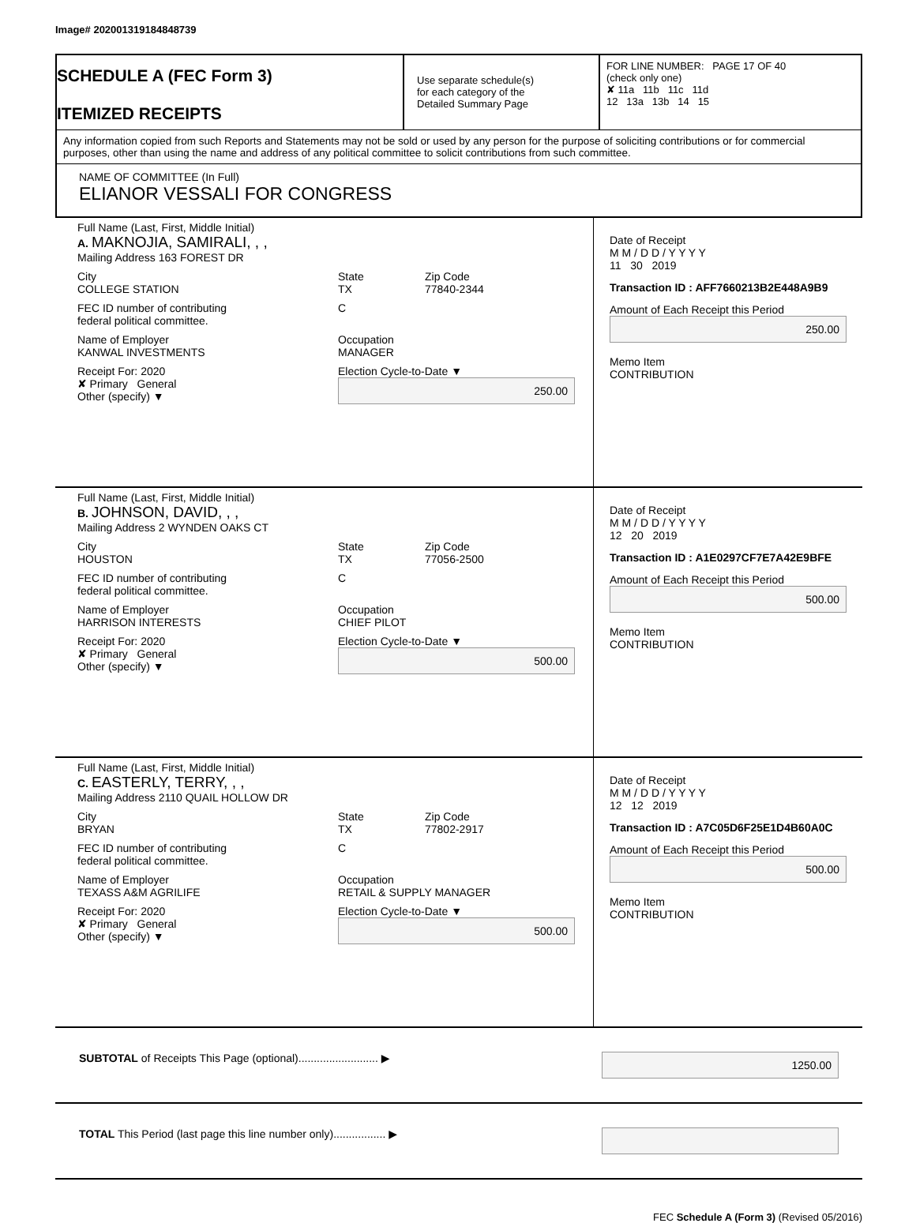Image# 202001319184848739
SCHEDULE A (FEC Form 3)
ITEMIZED RECEIPTS
Use separate schedule(s)
for each category of the
Detailed Summary Page
FOR LINE NUMBER: PAGE 17 OF 40
(check only one)
✘ 11a 11b 11c 11d
12 13a 13b 14 15
Any information copied from such Reports and Statements may not be sold or used by any person for the purpose of soliciting contributions or for commercial purposes, other than using the name and address of any political committee to solicit contributions from such committee.
NAME OF COMMITTEE (In Full)
ELIANOR VESSALI FOR CONGRESS
Full Name (Last, First, Middle Initial)
A. MAKNOJIA, SAMIRALI, , ,
Mailing Address 163 FOREST DR
City
COLLEGE STATION
State
TX
Zip Code
77840-2344
FEC ID number of contributing
federal political committee.
C
Name of Employer
KANWAL INVESTMENTS
Occupation
MANAGER
Receipt For: 2020
✘ Primary General
Other (specify) ▼
Election Cycle-to-Date ▼
250.00
Date of Receipt
M M / D D / Y Y Y Y
11 30 2019
Transaction ID : AFF7660213B2E448A9B9
Amount of Each Receipt this Period
250.00
Memo Item
CONTRIBUTION
Full Name (Last, First, Middle Initial)
B. JOHNSON, DAVID, , ,
Mailing Address 2 WYNDEN OAKS CT
City
HOUSTON
State
TX
Zip Code
77056-2500
FEC ID number of contributing
federal political committee.
C
Name of Employer
HARRISON INTERESTS
Occupation
CHIEF PILOT
Receipt For: 2020
✘ Primary General
Other (specify) ▼
Election Cycle-to-Date ▼
500.00
Date of Receipt
M M / D D / Y Y Y Y
12 20 2019
Transaction ID : A1E0297CF7E7A42E9BFE
Amount of Each Receipt this Period
500.00
Memo Item
CONTRIBUTION
Full Name (Last, First, Middle Initial)
C. EASTERLY, TERRY, , ,
Mailing Address 2110 QUAIL HOLLOW DR
City
BRYAN
State
TX
Zip Code
77802-2917
FEC ID number of contributing
federal political committee.
C
Name of Employer
TEXASS A&M AGRILIFE
Occupation
RETAIL & SUPPLY MANAGER
Receipt For: 2020
✘ Primary General
Other (specify) ▼
Election Cycle-to-Date ▼
500.00
Date of Receipt
M M / D D / Y Y Y Y
12 12 2019
Transaction ID : A7C05D6F25E1D4B60A0C
Amount of Each Receipt this Period
500.00
Memo Item
CONTRIBUTION
SUBTOTAL of Receipts This Page (optional).......................... ▶
1250.00
TOTAL This Period (last page this line number only)................. ▶
FEC Schedule A (Form 3) (Revised 05/2016)